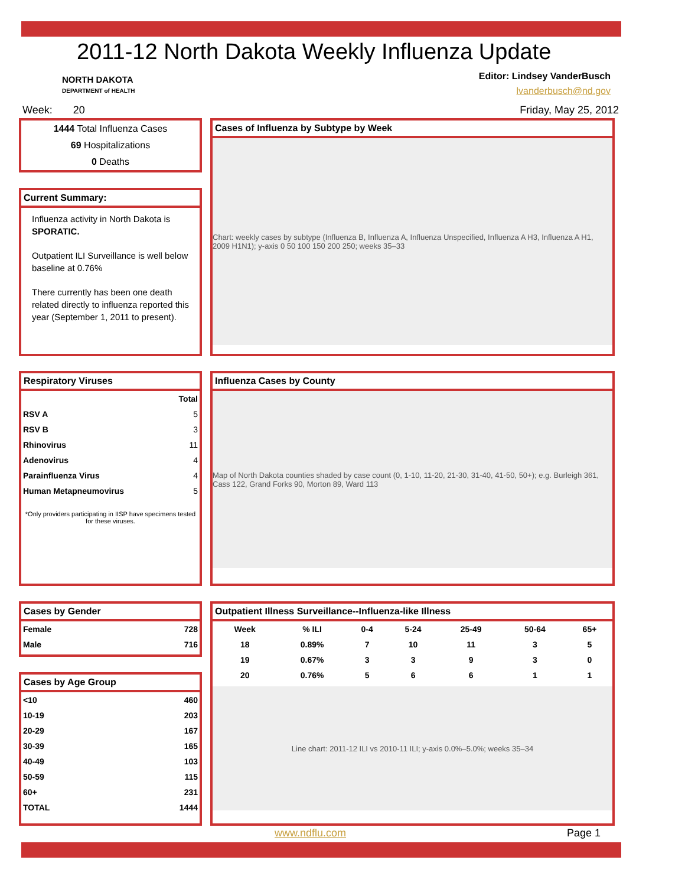2011-12 North Dakota Weekly Influenza Update
NORTH DAKOTA
DEPARTMENT of HEALTH
Editor: Lindsey VanderBusch
lvanderbusch@nd.gov
Week: 20 Friday, May 25, 2012
1444 Total Influenza Cases
69 Hospitalizations
0 Deaths
Current Summary:
Influenza activity in North Dakota is SPORATIC.
Outpatient ILI Surveillance is well below baseline at 0.76%
There currently has been one death related directly to influenza reported this year (September 1, 2011 to present).
Cases of Influenza by Subtype by Week
Chart: weekly cases by subtype (Influenza B, Influenza A, Influenza Unspecified, Influenza A H3, Influenza A H1, 2009 H1N1); y-axis 0 50 100 150 200 250; weeks 35–33
Respiratory Viruses
| | Total |
| --- | --- |
| RSV A | 5 |
| RSV B | 3 |
| Rhinovirus | 11 |
| Adenovirus | 4 |
| Parainfluenza Virus | 4 |
| Human Metapneumovirus | 5 |
*Only providers participating in IISP have specimens tested for these viruses.
Influenza Cases by County
Map of North Dakota counties shaded by case count (0, 1-10, 11-20, 21-30, 31-40, 41-50, 50+); e.g. Burleigh 361, Cass 122, Grand Forks 90, Morton 89, Ward 113
Cases by Gender
| Female | 728 |
| Male | 716 |
Cases by Age Group
| <10 | 460 |
| 10-19 | 203 |
| 20-29 | 167 |
| 30-39 | 165 |
| 40-49 | 103 |
| 50-59 | 115 |
| 60+ | 231 |
| TOTAL | 1444 |
Outpatient Illness Surveillance--Influenza-like Illness
| Week | % ILI | 0-4 | 5-24 | 25-49 | 50-64 | 65+ |
| --- | --- | --- | --- | --- | --- | --- |
| 18 | 0.89% | 7 | 10 | 11 | 3 | 5 |
| 19 | 0.67% | 3 | 3 | 9 | 3 | 0 |
| 20 | 0.76% | 5 | 6 | 6 | 1 | 1 |
Line chart: 2011-12 ILI vs 2010-11 ILI; y-axis 0.0%–5.0%; weeks 35–34
www.ndflu.com Page 1